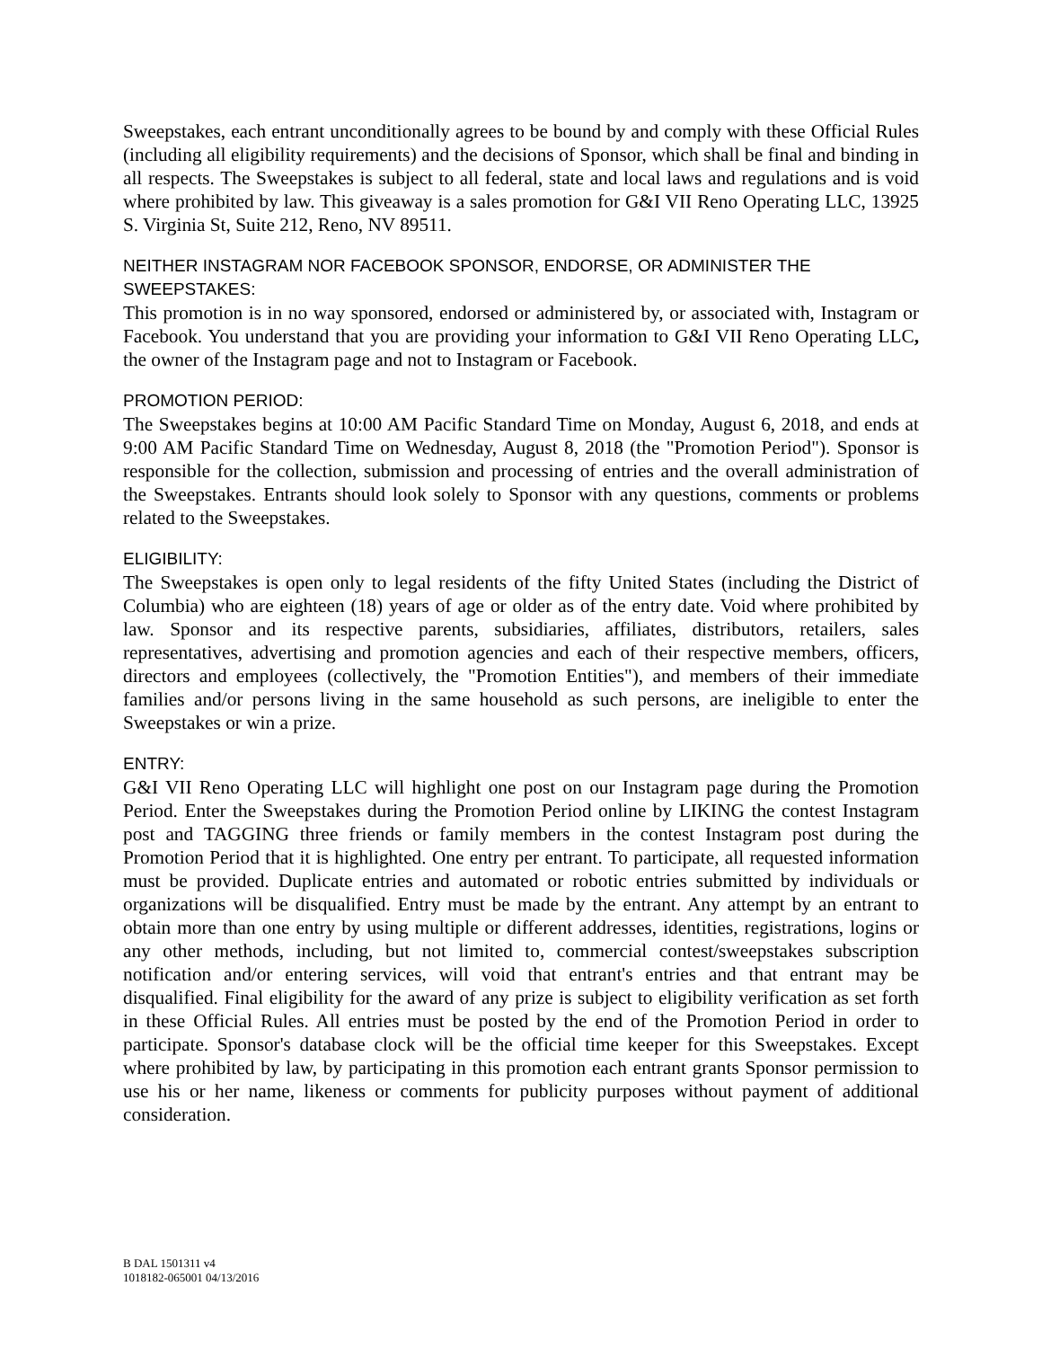Sweepstakes, each entrant unconditionally agrees to be bound by and comply with these Official Rules (including all eligibility requirements) and the decisions of Sponsor, which shall be final and binding in all respects. The Sweepstakes is subject to all federal, state and local laws and regulations and is void where prohibited by law. This giveaway is a sales promotion for G&I VII Reno Operating LLC, 13925 S. Virginia St, Suite 212, Reno, NV 89511.
NEITHER INSTAGRAM NOR FACEBOOK SPONSOR, ENDORSE, OR ADMINISTER THE SWEEPSTAKES:
This promotion is in no way sponsored, endorsed or administered by, or associated with, Instagram or Facebook. You understand that you are providing your information to G&I VII Reno Operating LLC, the owner of the Instagram page and not to Instagram or Facebook.
PROMOTION PERIOD:
The Sweepstakes begins at 10:00 AM Pacific Standard Time on Monday, August 6, 2018, and ends at 9:00 AM Pacific Standard Time on Wednesday, August 8, 2018 (the "Promotion Period"). Sponsor is responsible for the collection, submission and processing of entries and the overall administration of the Sweepstakes. Entrants should look solely to Sponsor with any questions, comments or problems related to the Sweepstakes.
ELIGIBILITY:
The Sweepstakes is open only to legal residents of the fifty United States (including the District of Columbia) who are eighteen (18) years of age or older as of the entry date. Void where prohibited by law. Sponsor and its respective parents, subsidiaries, affiliates, distributors, retailers, sales representatives, advertising and promotion agencies and each of their respective members, officers, directors and employees (collectively, the "Promotion Entities"), and members of their immediate families and/or persons living in the same household as such persons, are ineligible to enter the Sweepstakes or win a prize.
ENTRY:
G&I VII Reno Operating LLC will highlight one post on our Instagram page during the Promotion Period. Enter the Sweepstakes during the Promotion Period online by LIKING the contest Instagram post and TAGGING three friends or family members in the contest Instagram post during the Promotion Period that it is highlighted. One entry per entrant. To participate, all requested information must be provided. Duplicate entries and automated or robotic entries submitted by individuals or organizations will be disqualified. Entry must be made by the entrant. Any attempt by an entrant to obtain more than one entry by using multiple or different addresses, identities, registrations, logins or any other methods, including, but not limited to, commercial contest/sweepstakes subscription notification and/or entering services, will void that entrant's entries and that entrant may be disqualified. Final eligibility for the award of any prize is subject to eligibility verification as set forth in these Official Rules. All entries must be posted by the end of the Promotion Period in order to participate. Sponsor's database clock will be the official time keeper for this Sweepstakes. Except where prohibited by law, by participating in this promotion each entrant grants Sponsor permission to use his or her name, likeness or comments for publicity purposes without payment of additional consideration.
B DAL 1501311 v4
1018182-065001 04/13/2016